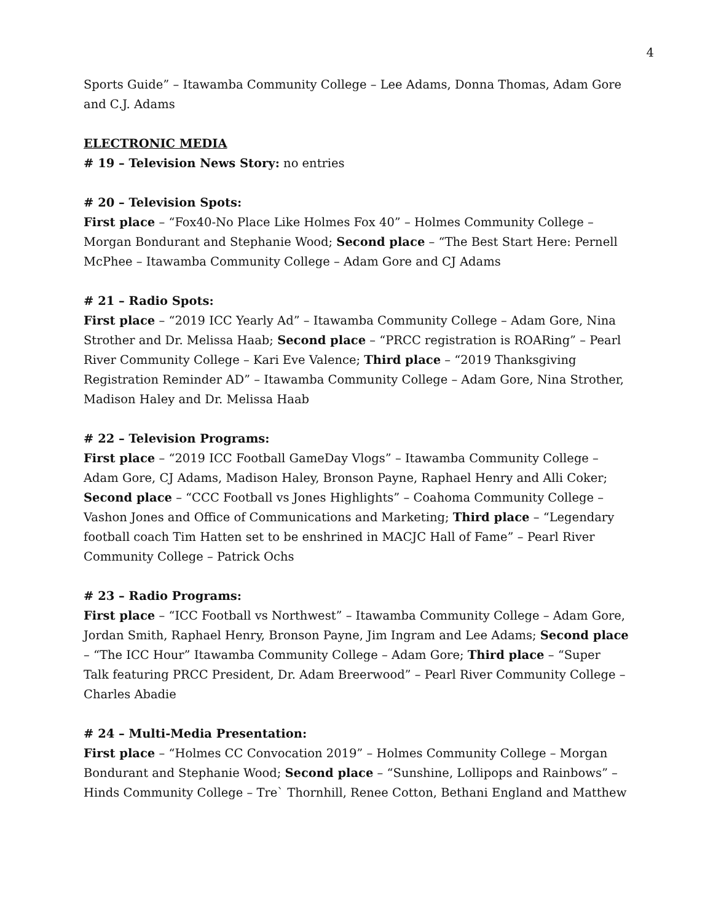4
Sports Guide” – Itawamba Community College – Lee Adams, Donna Thomas, Adam Gore and C.J. Adams
ELECTRONIC MEDIA
# 19 – Television News Story: no entries
# 20 – Television Spots:
First place – “Fox40-No Place Like Holmes Fox 40” – Holmes Community College – Morgan Bondurant and Stephanie Wood; Second place – “The Best Start Here: Pernell McPhee – Itawamba Community College – Adam Gore and CJ Adams
# 21 – Radio Spots:
First place – “2019 ICC Yearly Ad” – Itawamba Community College – Adam Gore, Nina Strother and Dr. Melissa Haab; Second place – “PRCC registration is ROARing” – Pearl River Community College – Kari Eve Valence; Third place – “2019 Thanksgiving Registration Reminder AD” – Itawamba Community College – Adam Gore, Nina Strother, Madison Haley and Dr. Melissa Haab
# 22 – Television Programs:
First place – “2019 ICC Football GameDay Vlogs” – Itawamba Community College – Adam Gore, CJ Adams, Madison Haley, Bronson Payne, Raphael Henry and Alli Coker; Second place – “CCC Football vs Jones Highlights” – Coahoma Community College – Vashon Jones and Office of Communications and Marketing; Third place – “Legendary football coach Tim Hatten set to be enshrined in MACJC Hall of Fame” – Pearl River Community College – Patrick Ochs
# 23 – Radio Programs:
First place – “ICC Football vs Northwest” – Itawamba Community College – Adam Gore, Jordan Smith, Raphael Henry, Bronson Payne, Jim Ingram and Lee Adams; Second place – “The ICC Hour” Itawamba Community College – Adam Gore; Third place – “Super Talk featuring PRCC President, Dr. Adam Breerwood” – Pearl River Community College – Charles Abadie
# 24 – Multi-Media Presentation:
First place – “Holmes CC Convocation 2019” – Holmes Community College – Morgan Bondurant and Stephanie Wood; Second place – “Sunshine, Lollipops and Rainbows” – Hinds Community College – Tre` Thornhill, Renee Cotton, Bethani England and Matthew